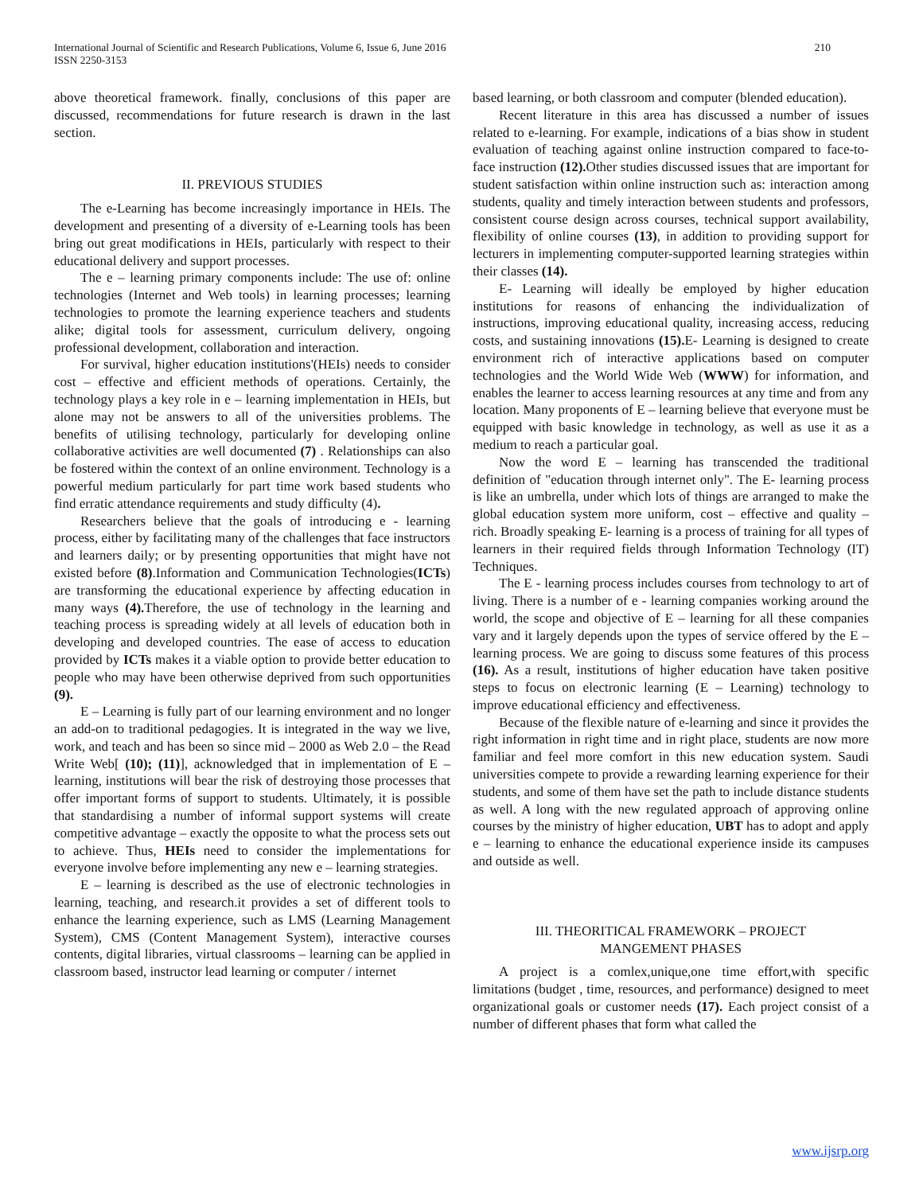International Journal of Scientific and Research Publications, Volume 6, Issue 6, June 2016
ISSN 2250-3153
210
above theoretical framework. finally, conclusions of this paper are discussed, recommendations for future research is drawn in the last section.
II. PREVIOUS STUDIES
The e-Learning has become increasingly importance in HEIs. The development and presenting of a diversity of e-Learning tools has been bring out great modifications in HEIs, particularly with respect to their educational delivery and support processes.
The e – learning primary components include: The use of: online technologies (Internet and Web tools) in learning processes; learning technologies to promote the learning experience teachers and students alike; digital tools for assessment, curriculum delivery, ongoing professional development, collaboration and interaction.
For survival, higher education institutions'(HEIs) needs to consider cost – effective and efficient methods of operations. Certainly, the technology plays a key role in e – learning implementation in HEIs, but alone may not be answers to all of the universities problems. The benefits of utilising technology, particularly for developing online collaborative activities are well documented (7) . Relationships can also be fostered within the context of an online environment. Technology is a powerful medium particularly for part time work based students who find erratic attendance requirements and study difficulty (4).
Researchers believe that the goals of introducing e - learning process, either by facilitating many of the challenges that face instructors and learners daily; or by presenting opportunities that might have not existed before (8).Information and Communication Technologies(ICTs) are transforming the educational experience by affecting education in many ways (4). Therefore, the use of technology in the learning and teaching process is spreading widely at all levels of education both in developing and developed countries. The ease of access to education provided by ICTs makes it a viable option to provide better education to people who may have been otherwise deprived from such opportunities (9).
E – Learning is fully part of our learning environment and no longer an add-on to traditional pedagogies. It is integrated in the way we live, work, and teach and has been so since mid – 2000 as Web 2.0 – the Read Write Web[ (10); (11)], acknowledged that in implementation of E – learning, institutions will bear the risk of destroying those processes that offer important forms of support to students. Ultimately, it is possible that standardising a number of informal support systems will create competitive advantage – exactly the opposite to what the process sets out to achieve. Thus, HEIs need to consider the implementations for everyone involve before implementing any new e – learning strategies.
E – learning is described as the use of electronic technologies in learning, teaching, and research.it provides a set of different tools to enhance the learning experience, such as LMS (Learning Management System), CMS (Content Management System), interactive courses contents, digital libraries, virtual classrooms – learning can be applied in classroom based, instructor lead learning or computer / internet
based learning, or both classroom and computer (blended education).
Recent literature in this area has discussed a number of issues related to e-learning. For example, indications of a bias show in student evaluation of teaching against online instruction compared to face-to-face instruction (12). Other studies discussed issues that are important for student satisfaction within online instruction such as: interaction among students, quality and timely interaction between students and professors, consistent course design across courses, technical support availability, flexibility of online courses (13), in addition to providing support for lecturers in implementing computer-supported learning strategies within their classes (14).
E- Learning will ideally be employed by higher education institutions for reasons of enhancing the individualization of instructions, improving educational quality, increasing access, reducing costs, and sustaining innovations (15). E- Learning is designed to create environment rich of interactive applications based on computer technologies and the World Wide Web (WWW) for information, and enables the learner to access learning resources at any time and from any location. Many proponents of E – learning believe that everyone must be equipped with basic knowledge in technology, as well as use it as a medium to reach a particular goal.
Now the word E – learning has transcended the traditional definition of "education through internet only". The E- learning process is like an umbrella, under which lots of things are arranged to make the global education system more uniform, cost – effective and quality – rich. Broadly speaking E- learning is a process of training for all types of learners in their required fields through Information Technology (IT) Techniques.
The E - learning process includes courses from technology to art of living. There is a number of e - learning companies working around the world, the scope and objective of E – learning for all these companies vary and it largely depends upon the types of service offered by the E – learning process. We are going to discuss some features of this process (16). As a result, institutions of higher education have taken positive steps to focus on electronic learning (E – Learning) technology to improve educational efficiency and effectiveness.
Because of the flexible nature of e-learning and since it provides the right information in right time and in right place, students are now more familiar and feel more comfort in this new education system. Saudi universities compete to provide a rewarding learning experience for their students, and some of them have set the path to include distance students as well. A long with the new regulated approach of approving online courses by the ministry of higher education, UBT has to adopt and apply e – learning to enhance the educational experience inside its campuses and outside as well.
III. THEORITICAL FRAMEWORK – PROJECT
MANGEMENT PHASES
A project is a comlex,unique,one time effort,with specific limitations (budget , time, resources, and performance) designed to meet organizational goals or customer needs (17). Each project consist of a number of different phases that form what called the
www.ijsrp.org